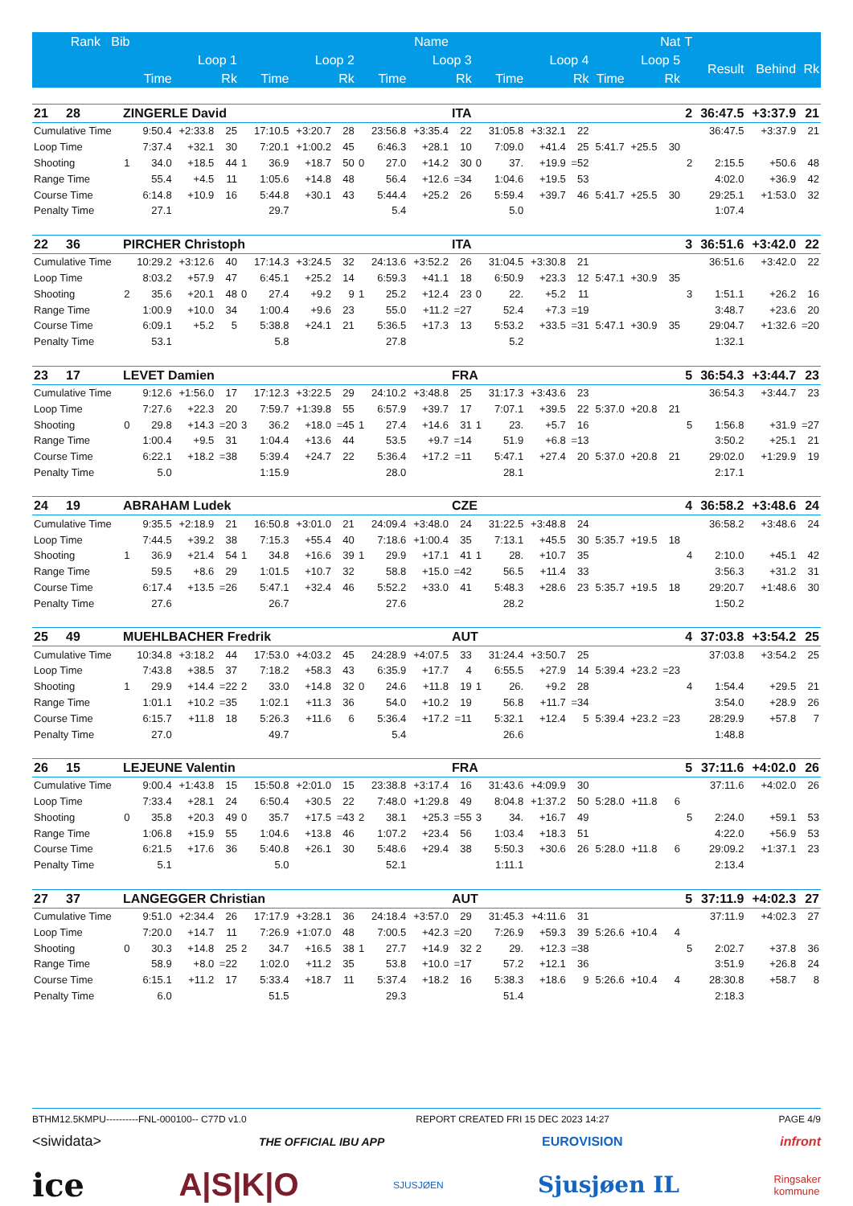| Rank Bib | | Name | | | | | | | | | | Nat | | | | | | | | T | | | |
| --- | --- | --- | --- | --- | --- | --- | --- | --- | --- | --- | --- | --- | --- | --- | --- | --- | --- | --- | --- | --- | --- | --- | --- |
| | Loop 1 | | | | Loop 2 | | | | Loop 3 | | | | Loop 4 | | | | Loop 5 | | | | Result | Behind | Rk |
| | Time | | | Rk | Time | | | Rk | Time | | | Rk | Time | | | Rk | Time | | Rk | | | | |
| 21 28 | ZINGERLE David | | | | | | | | | | | ITA | | | | | | | | 2 | 36:47.5 | +3:37.9 | 21 |
| Cumulative Time | | 9:50.4 | +2:33.8 | 25 | | 17:10.5 | +3:20.7 | 28 | | 23:56.8 | +3:35.4 | 22 | | 31:05.8 | +3:32.1 | 22 | | | | | 36:47.5 | +3:37.9 | 21 |
| Loop Time | | 7:37.4 | +32.1 | 30 | | 7:20.1 | +1:00.2 | 45 | | 6:46.3 | +28.1 | 10 | | 7:09.0 | +41.4 | 25 | 5:41.7 | +25.5 | 30 | | | | |
| Shooting | 1 | 34.0 | +18.5 | 44 | 1 | 36.9 | +18.7 | 50 | 0 | 27.0 | +14.2 | 30 | 0 | 37. | +19.9 | =52 | | | | 2 | 2:15.5 | +50.6 | 48 |
| Range Time | | 55.4 | +4.5 | 11 | | 1:05.6 | +14.8 | 48 | | 56.4 | +12.6 | =34 | | 1:04.6 | +19.5 | 53 | | | | | 4:02.0 | +36.9 | 42 |
| Course Time | | 6:14.8 | +10.9 | 16 | | 5:44.8 | +30.1 | 43 | | 5:44.4 | +25.2 | 26 | | 5:59.4 | +39.7 | 46 | 5:41.7 | +25.5 | 30 | | 29:25.1 | +1:53.0 | 32 |
| Penalty Time | | 27.1 | | | | 29.7 | | | | 5.4 | | | | 5.0 | | | | | | | 1:07.4 | | |
| 22 36 | PIRCHER Christoph | | | | | | | | | | | ITA | | | | | | | | 3 | 36:51.6 | +3:42.0 | 22 |
| Cumulative Time | | 10:29.2 | +3:12.6 | 40 | | 17:14.3 | +3:24.5 | 32 | | 24:13.6 | +3:52.2 | 26 | | 31:04.5 | +3:30.8 | 21 | | | | | 36:51.6 | +3:42.0 | 22 |
| Loop Time | | 8:03.2 | +57.9 | 47 | | 6:45.1 | +25.2 | 14 | | 6:59.3 | +41.1 | 18 | | 6:50.9 | +23.3 | 12 | 5:47.1 | +30.9 | 35 | | | | |
| Shooting | 2 | 35.6 | +20.1 | 48 | 0 | 27.4 | +9.2 | 9 | 1 | 25.2 | +12.4 | 23 | 0 | 22. | +5.2 | 11 | | | | 3 | 1:51.1 | +26.2 | 16 |
| Range Time | | 1:00.9 | +10.0 | 34 | | 1:00.4 | +9.6 | 23 | | 55.0 | +11.2 | =27 | | 52.4 | +7.3 | =19 | | | | | 3:48.7 | +23.6 | 20 |
| Course Time | | 6:09.1 | +5.2 | 5 | | 5:38.8 | +24.1 | 21 | | 5:36.5 | +17.3 | 13 | | 5:53.2 | +33.5 | =31 | 5:47.1 | +30.9 | 35 | | 29:04.7 | +1:32.6 | =20 |
| Penalty Time | | 53.1 | | | | 5.8 | | | | 27.8 | | | | 5.2 | | | | | | | 1:32.1 | | |
| 23 17 | LEVET Damien | | | | | | | | | | | FRA | | | | | | | | 5 | 36:54.3 | +3:44.7 | 23 |
| Cumulative Time | | 9:12.6 | +1:56.0 | 17 | | 17:12.3 | +3:22.5 | 29 | | 24:10.2 | +3:48.8 | 25 | | 31:17.3 | +3:43.6 | 23 | | | | | 36:54.3 | +3:44.7 | 23 |
| Loop Time | | 7:27.6 | +22.3 | 20 | | 7:59.7 | +1:39.8 | 55 | | 6:57.9 | +39.7 | 17 | | 7:07.1 | +39.5 | 22 | 5:37.0 | +20.8 | 21 | | | | |
| Shooting | 0 | 29.8 | +14.3 | =20 | 3 | 36.2 | +18.0 | =45 | 1 | 27.4 | +14.6 | 31 | 1 | 23. | +5.7 | 16 | | | | 5 | 1:56.8 | +31.9 | =27 |
| Range Time | | 1:00.4 | +9.5 | 31 | | 1:04.4 | +13.6 | 44 | | 53.5 | +9.7 | =14 | | 51.9 | +6.8 | =13 | | | | | 3:50.2 | +25.1 | 21 |
| Course Time | | 6:22.1 | +18.2 | =38 | | 5:39.4 | +24.7 | 22 | | 5:36.4 | +17.2 | =11 | | 5:47.1 | +27.4 | 20 | 5:37.0 | +20.8 | 21 | | 29:02.0 | +1:29.9 | 19 |
| Penalty Time | | 5.0 | | | | 1:15.9 | | | | 28.0 | | | | 28.1 | | | | | | | 2:17.1 | | |
| 24 19 | ABRAHAM Ludek | | | | | | | | | | | CZE | | | | | | | | 4 | 36:58.2 | +3:48.6 | 24 |
| Cumulative Time | | 9:35.5 | +2:18.9 | 21 | | 16:50.8 | +3:01.0 | 21 | | 24:09.4 | +3:48.0 | 24 | | 31:22.5 | +3:48.8 | 24 | | | | | 36:58.2 | +3:48.6 | 24 |
| Loop Time | | 7:44.5 | +39.2 | 38 | | 7:15.3 | +55.4 | 40 | | 7:18.6 | +1:00.4 | 35 | | 7:13.1 | +45.5 | 30 | 5:35.7 | +19.5 | 18 | | | | |
| Shooting | 1 | 36.9 | +21.4 | 54 | 1 | 34.8 | +16.6 | 39 | 1 | 29.9 | +17.1 | 41 | 1 | 28. | +10.7 | 35 | | | | 4 | 2:10.0 | +45.1 | 42 |
| Range Time | | 59.5 | +8.6 | 29 | | 1:01.5 | +10.7 | 32 | | 58.8 | +15.0 | =42 | | 56.5 | +11.4 | 33 | | | | | 3:56.3 | +31.2 | 31 |
| Course Time | | 6:17.4 | +13.5 | =26 | | 5:47.1 | +32.4 | 46 | | 5:52.2 | +33.0 | 41 | | 5:48.3 | +28.6 | 23 | 5:35.7 | +19.5 | 18 | | 29:20.7 | +1:48.6 | 30 |
| Penalty Time | | 27.6 | | | | 26.7 | | | | 27.6 | | | | 28.2 | | | | | | | 1:50.2 | | |
| 25 49 | MUEHLBACHER Fredrik | | | | | | | | | | | AUT | | | | | | | | 4 | 37:03.8 | +3:54.2 | 25 |
| Cumulative Time | | 10:34.8 | +3:18.2 | 44 | | 17:53.0 | +4:03.2 | 45 | | 24:28.9 | +4:07.5 | 33 | | 31:24.4 | +3:50.7 | 25 | | | | | 37:03.8 | +3:54.2 | 25 |
| Loop Time | | 7:43.8 | +38.5 | 37 | | 7:18.2 | +58.3 | 43 | | 6:35.9 | +17.7 | 4 | | 6:55.5 | +27.9 | 14 | 5:39.4 | +23.2 | =23 | | | | |
| Shooting | 1 | 29.9 | +14.4 | =22 | 2 | 33.0 | +14.8 | 32 | 0 | 24.6 | +11.8 | 19 | 1 | 26. | +9.2 | 28 | | | | 4 | 1:54.4 | +29.5 | 21 |
| Range Time | | 1:01.1 | +10.2 | =35 | | 1:02.1 | +11.3 | 36 | | 54.0 | +10.2 | 19 | | 56.8 | +11.7 | =34 | | | | | 3:54.0 | +28.9 | 26 |
| Course Time | | 6:15.7 | +11.8 | 18 | | 5:26.3 | +11.6 | 6 | | 5:36.4 | +17.2 | =11 | | 5:32.1 | +12.4 | 5 | 5:39.4 | +23.2 | =23 | | 28:29.9 | +57.8 | 7 |
| Penalty Time | | 27.0 | | | | 49.7 | | | | 5.4 | | | | 26.6 | | | | | | | 1:48.8 | | |
| 26 15 | LEJEUNE Valentin | | | | | | | | | | | FRA | | | | | | | | 5 | 37:11.6 | +4:02.0 | 26 |
| Cumulative Time | | 9:00.4 | +1:43.8 | 15 | | 15:50.8 | +2:01.0 | 15 | | 23:38.8 | +3:17.4 | 16 | | 31:43.6 | +4:09.9 | 30 | | | | | 37:11.6 | +4:02.0 | 26 |
| Loop Time | | 7:33.4 | +28.1 | 24 | | 6:50.4 | +30.5 | 22 | | 7:48.0 | +1:29.8 | 49 | | 8:04.8 | +1:37.2 | 50 | 5:28.0 | +11.8 | 6 | | | | |
| Shooting | 0 | 35.8 | +20.3 | 49 | 0 | 35.7 | +17.5 | =43 | 2 | 38.1 | +25.3 | =55 | 3 | 34. | +16.7 | 49 | | | | 5 | 2:24.0 | +59.1 | 53 |
| Range Time | | 1:06.8 | +15.9 | 55 | | 1:04.6 | +13.8 | 46 | | 1:07.2 | +23.4 | 56 | | 1:03.4 | +18.3 | 51 | | | | | 4:22.0 | +56.9 | 53 |
| Course Time | | 6:21.5 | +17.6 | 36 | | 5:40.8 | +26.1 | 30 | | 5:48.6 | +29.4 | 38 | | 5:50.3 | +30.6 | 26 | 5:28.0 | +11.8 | 6 | | 29:09.2 | +1:37.1 | 23 |
| Penalty Time | | 5.1 | | | | 5.0 | | | | 52.1 | | | | 1:11.1 | | | | | | | 2:13.4 | | |
| 27 37 | LANGEGGER Christian | | | | | | | | | | | AUT | | | | | | | | 5 | 37:11.9 | +4:02.3 | 27 |
| Cumulative Time | | 9:51.0 | +2:34.4 | 26 | | 17:17.9 | +3:28.1 | 36 | | 24:18.4 | +3:57.0 | 29 | | 31:45.3 | +4:11.6 | 31 | | | | | 37:11.9 | +4:02.3 | 27 |
| Loop Time | | 7:20.0 | +14.7 | 11 | | 7:26.9 | +1:07.0 | 48 | | 7:00.5 | +42.3 | =20 | | 7:26.9 | +59.3 | 39 | 5:26.6 | +10.4 | 4 | | | | |
| Shooting | 0 | 30.3 | +14.8 | 25 | 2 | 34.7 | +16.5 | 38 | 1 | 27.7 | +14.9 | 32 | 2 | 29. | +12.3 | =38 | | | | 5 | 2:02.7 | +37.8 | 36 |
| Range Time | | 58.9 | +8.0 | =22 | | 1:02.0 | +11.2 | 35 | | 53.8 | +10.0 | =17 | | 57.2 | +12.1 | 36 | | | | | 3:51.9 | +26.8 | 24 |
| Course Time | | 6:15.1 | +11.2 | 17 | | 5:33.4 | +18.7 | 11 | | 5:37.4 | +18.2 | 16 | | 5:38.3 | +18.6 | 9 | 5:26.6 | +10.4 | 4 | | 28:30.8 | +58.7 | 8 |
| Penalty Time | | 6.0 | | | | 51.5 | | | | 29.3 | | | | 51.4 | | | | | | | 2:18.3 | | |
BTHM12.5KMPU----------FNL-000100-- C77D v1.0 REPORT CREATED FRI 15 DEC 2023 14:27 PAGE 4/9
<siwidata> THE OFFICIAL IBU APP EUROVISION infront
ice A|S|K|O SJUSJØEN Sjusjøen IL Ringsaker
kommune